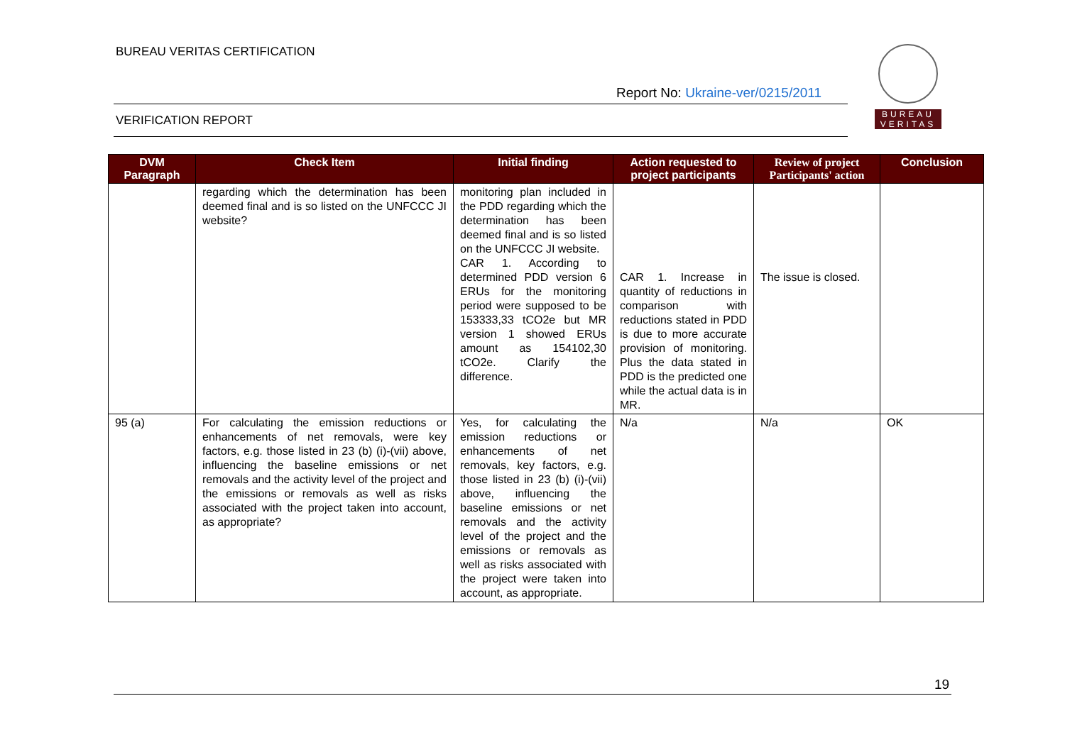BUREAU VERITAS CERTIFICATION
Report No: Ukraine-ver/0215/2011
VERIFICATION REPORT
BUREAU
VERITAS
| DVM Paragraph | Check Item | Initial finding | Action requested to project participants | Review of project Participants' action | Conclusion |
| --- | --- | --- | --- | --- | --- |
| | regarding which the determination has been deemed final and is so listed on the UNFCCC JI website? | monitoring plan included in the PDD regarding which the determination has been deemed final and is so listed on the UNFCCC JI website. CAR 1. According to determined PDD version 6 ERUs for the monitoring period were supposed to be 153333,33 tCO2e but MR version 1 showed ERUs amount as 154102,30 tCO2e. Clarify the difference. | CAR 1. Increase in quantity of reductions in comparison with reductions stated in PDD is due to more accurate provision of monitoring. Plus the data stated in PDD is the predicted one while the actual data is in MR. | The issue is closed. | |
| 95 (a) | For calculating the emission reductions or enhancements of net removals, were key factors, e.g. those listed in 23 (b) (i)-(vii) above, influencing the baseline emissions or net removals and the activity level of the project and the emissions or removals as well as risks associated with the project taken into account, as appropriate? | Yes, for calculating the emission reductions or enhancements of net removals, key factors, e.g. those listed in 23 (b) (i)-(vii) above, influencing the baseline emissions or net removals and the activity level of the project and the emissions or removals as well as risks associated with the project were taken into account, as appropriate. | N/a | N/a | OK |
19